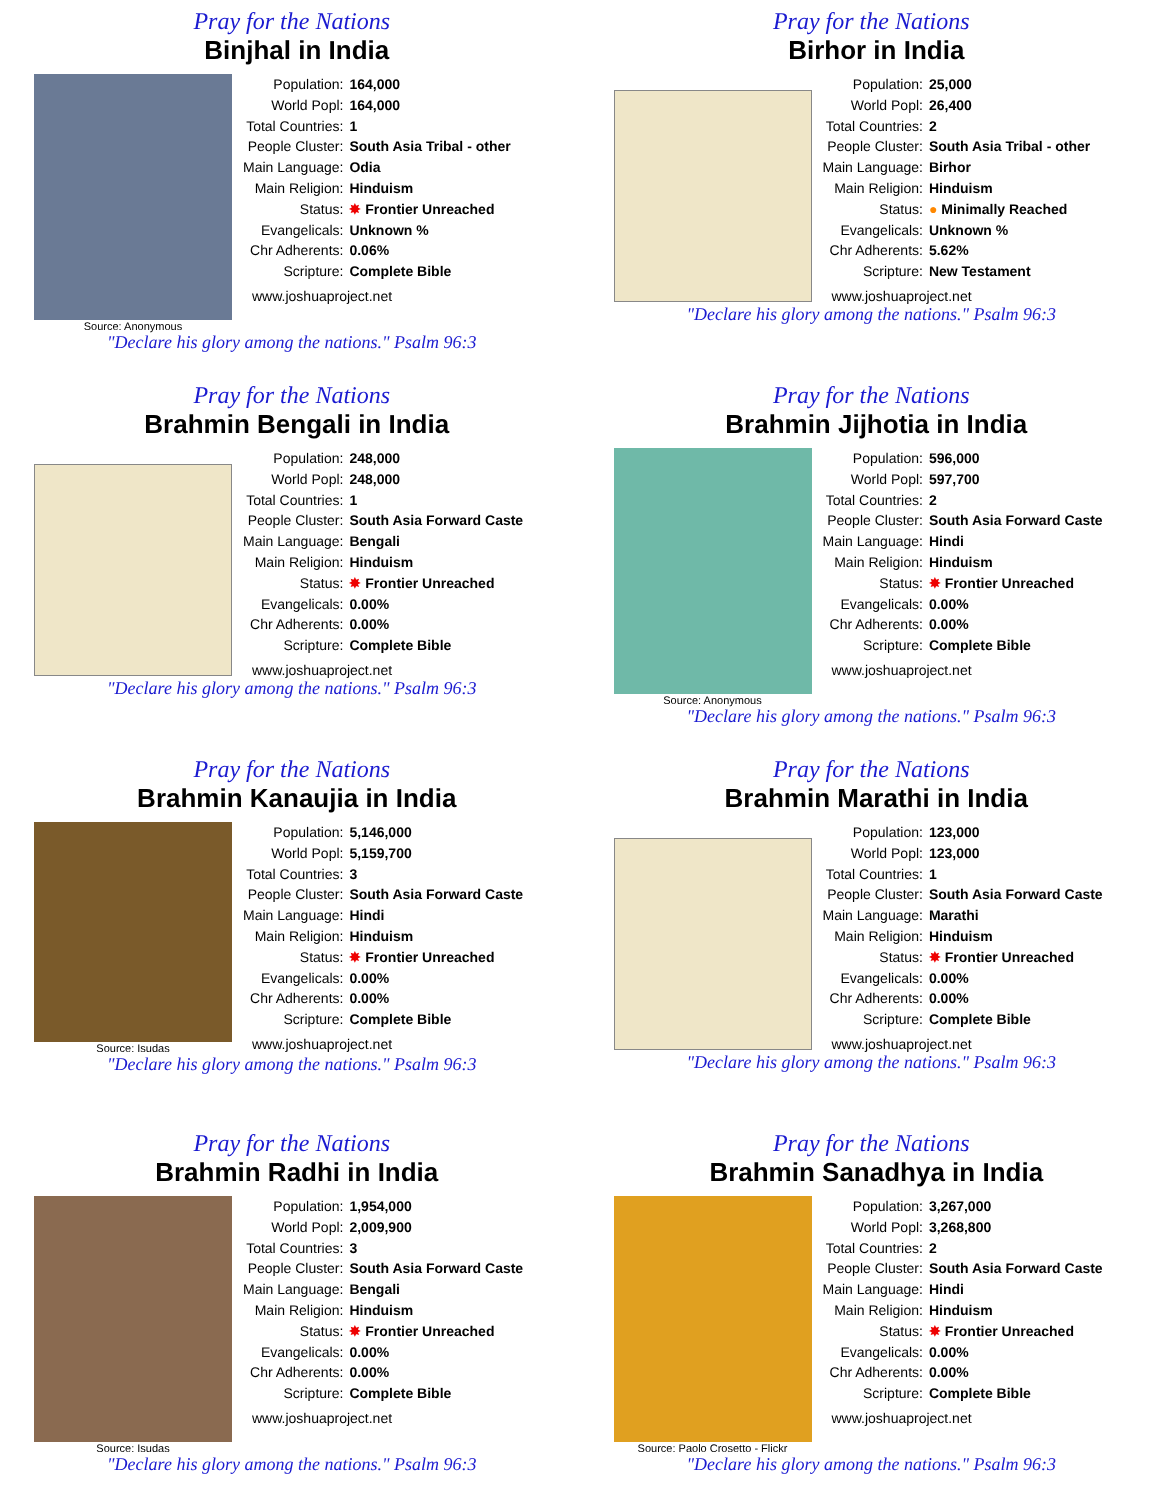Pray for the Nations
Binjhal in India
Source: Anonymous
| Population: | 164,000 |
| World Popl: | 164,000 |
| Total Countries: | 1 |
| People Cluster: | South Asia Tribal - other |
| Main Language: | Odia |
| Main Religion: | Hinduism |
| Status: | ✸ Frontier Unreached |
| Evangelicals: | Unknown % |
| Chr Adherents: | 0.06% |
| Scripture: | Complete Bible |
www.joshuaproject.net
"Declare his glory among the nations." Psalm 96:3
Pray for the Nations
Birhor in India
| Population: | 25,000 |
| World Popl: | 26,400 |
| Total Countries: | 2 |
| People Cluster: | South Asia Tribal - other |
| Main Language: | Birhor |
| Main Religion: | Hinduism |
| Status: | ● Minimally Reached |
| Evangelicals: | Unknown % |
| Chr Adherents: | 5.62% |
| Scripture: | New Testament |
www.joshuaproject.net
"Declare his glory among the nations." Psalm 96:3
Pray for the Nations
Brahmin Bengali in India
| Population: | 248,000 |
| World Popl: | 248,000 |
| Total Countries: | 1 |
| People Cluster: | South Asia Forward Caste |
| Main Language: | Bengali |
| Main Religion: | Hinduism |
| Status: | ✸ Frontier Unreached |
| Evangelicals: | 0.00% |
| Chr Adherents: | 0.00% |
| Scripture: | Complete Bible |
www.joshuaproject.net
"Declare his glory among the nations." Psalm 96:3
Pray for the Nations
Brahmin Jijhotia in India
Source: Anonymous
| Population: | 596,000 |
| World Popl: | 597,700 |
| Total Countries: | 2 |
| People Cluster: | South Asia Forward Caste |
| Main Language: | Hindi |
| Main Religion: | Hinduism |
| Status: | ✸ Frontier Unreached |
| Evangelicals: | 0.00% |
| Chr Adherents: | 0.00% |
| Scripture: | Complete Bible |
www.joshuaproject.net
"Declare his glory among the nations." Psalm 96:3
Pray for the Nations
Brahmin Kanaujia in India
Source: Isudas
| Population: | 5,146,000 |
| World Popl: | 5,159,700 |
| Total Countries: | 3 |
| People Cluster: | South Asia Forward Caste |
| Main Language: | Hindi |
| Main Religion: | Hinduism |
| Status: | ✸ Frontier Unreached |
| Evangelicals: | 0.00% |
| Chr Adherents: | 0.00% |
| Scripture: | Complete Bible |
www.joshuaproject.net
"Declare his glory among the nations." Psalm 96:3
Pray for the Nations
Brahmin Marathi in India
| Population: | 123,000 |
| World Popl: | 123,000 |
| Total Countries: | 1 |
| People Cluster: | South Asia Forward Caste |
| Main Language: | Marathi |
| Main Religion: | Hinduism |
| Status: | ✸ Frontier Unreached |
| Evangelicals: | 0.00% |
| Chr Adherents: | 0.00% |
| Scripture: | Complete Bible |
www.joshuaproject.net
"Declare his glory among the nations." Psalm 96:3
Pray for the Nations
Brahmin Radhi in India
Source: Isudas
| Population: | 1,954,000 |
| World Popl: | 2,009,900 |
| Total Countries: | 3 |
| People Cluster: | South Asia Forward Caste |
| Main Language: | Bengali |
| Main Religion: | Hinduism |
| Status: | ✸ Frontier Unreached |
| Evangelicals: | 0.00% |
| Chr Adherents: | 0.00% |
| Scripture: | Complete Bible |
www.joshuaproject.net
"Declare his glory among the nations." Psalm 96:3
Pray for the Nations
Brahmin Sanadhya in India
Source: Paolo Crosetto - Flickr
| Population: | 3,267,000 |
| World Popl: | 3,268,800 |
| Total Countries: | 2 |
| People Cluster: | South Asia Forward Caste |
| Main Language: | Hindi |
| Main Religion: | Hinduism |
| Status: | ✸ Frontier Unreached |
| Evangelicals: | 0.00% |
| Chr Adherents: | 0.00% |
| Scripture: | Complete Bible |
www.joshuaproject.net
"Declare his glory among the nations." Psalm 96:3